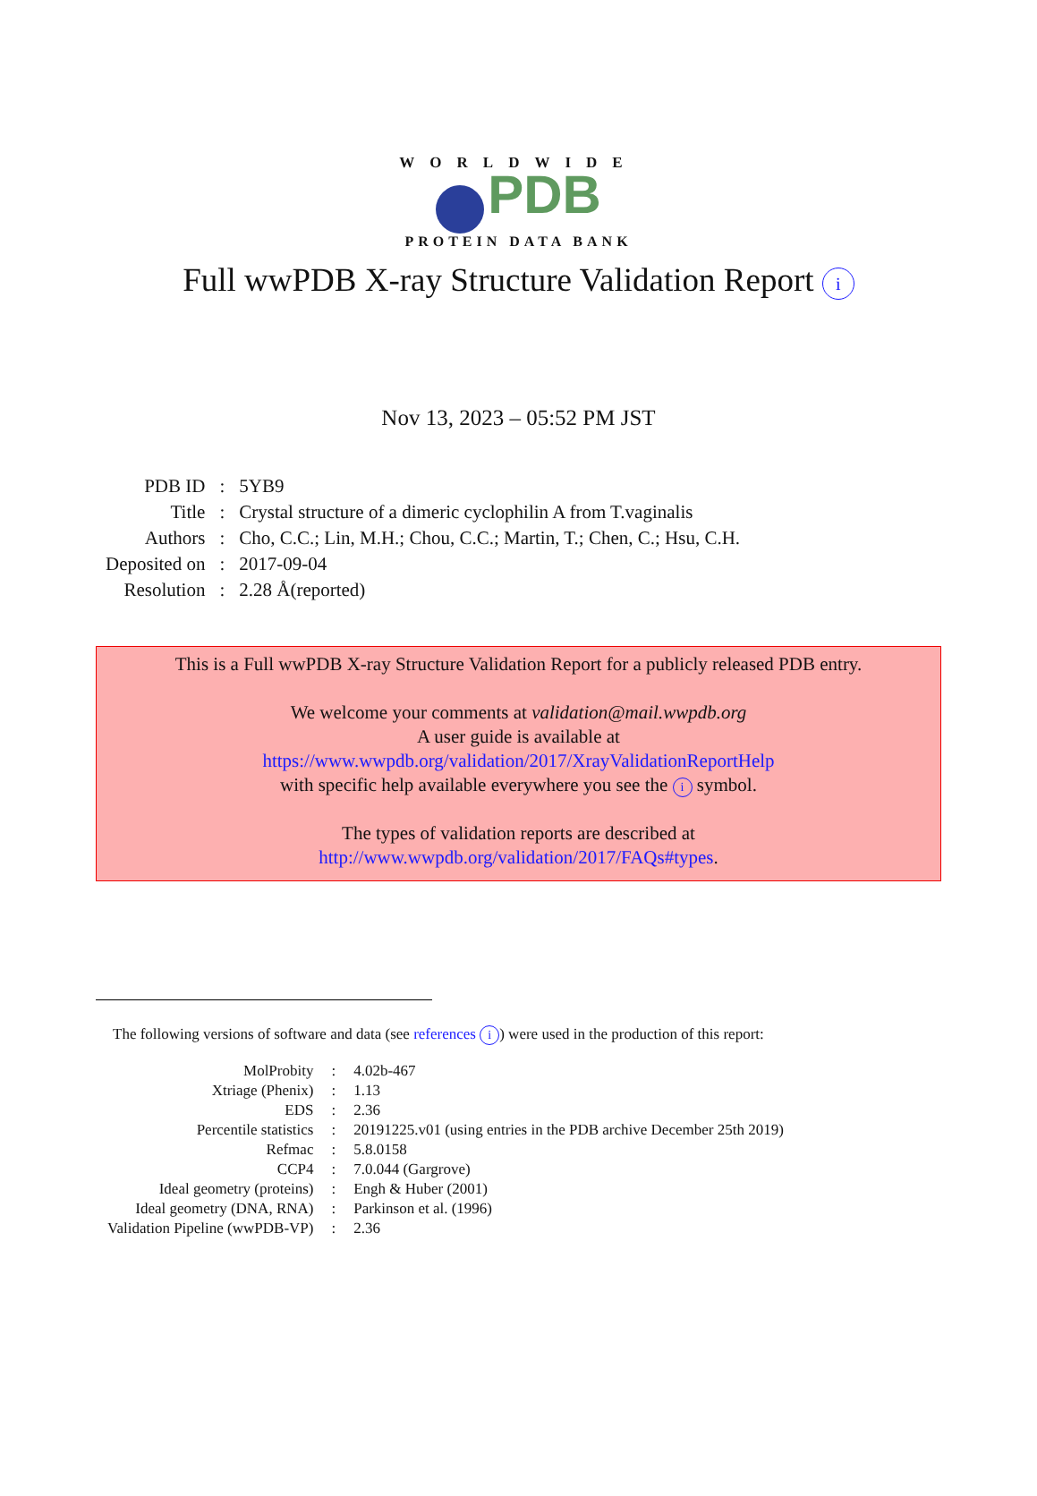WORLDWIDE
PDB
PROTEIN DATA BANK
Full wwPDB X-ray Structure Validation Report i
Nov 13, 2023 – 05:52 PM JST
| PDB ID | : | 5YB9 |
| Title | : | Crystal structure of a dimeric cyclophilin A from T.vaginalis |
| Authors | : | Cho, C.C.; Lin, M.H.; Chou, C.C.; Martin, T.; Chen, C.; Hsu, C.H. |
| Deposited on | : | 2017-09-04 |
| Resolution | : | 2.28 Å(reported) |
This is a Full wwPDB X-ray Structure Validation Report for a publicly released PDB entry.
We welcome your comments at validation@mail.wwpdb.org
A user guide is available at
https://www.wwpdb.org/validation/2017/XrayValidationReportHelp
with specific help available everywhere you see the i symbol.
The types of validation reports are described at
http://www.wwpdb.org/validation/2017/FAQs#types.
The following versions of software and data (see references i) were used in the production of this report:
| MolProbity | : | 4.02b-467 |
| Xtriage (Phenix) | : | 1.13 |
| EDS | : | 2.36 |
| Percentile statistics | : | 20191225.v01 (using entries in the PDB archive December 25th 2019) |
| Refmac | : | 5.8.0158 |
| CCP4 | : | 7.0.044 (Gargrove) |
| Ideal geometry (proteins) | : | Engh & Huber (2001) |
| Ideal geometry (DNA, RNA) | : | Parkinson et al. (1996) |
| Validation Pipeline (wwPDB-VP) | : | 2.36 |